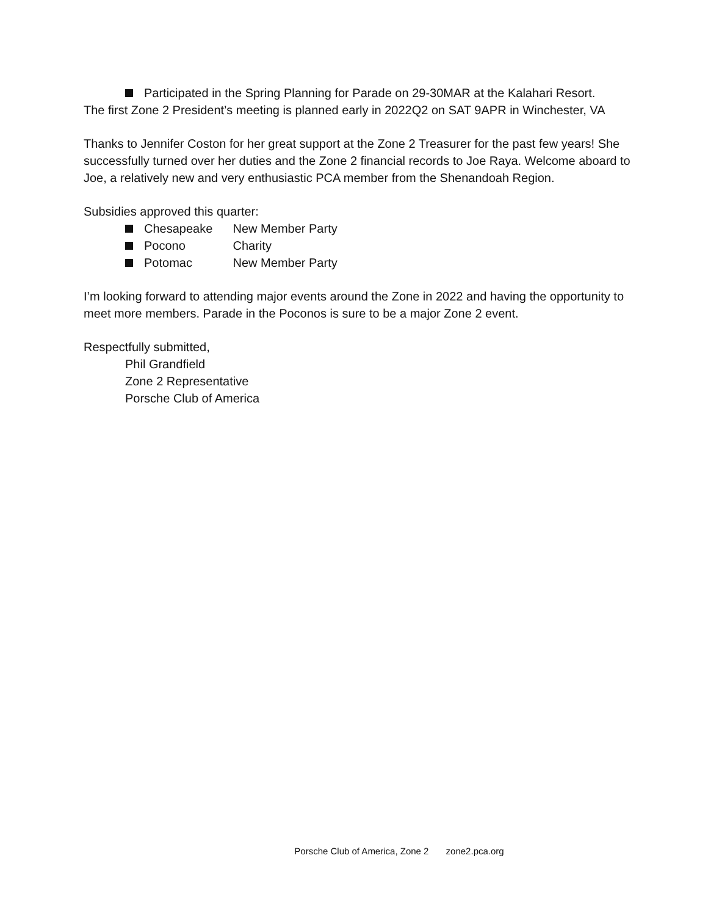Participated in the Spring Planning for Parade on 29-30MAR at the Kalahari Resort.
The first Zone 2 President’s meeting is planned early in 2022Q2 on SAT 9APR in Winchester, VA
Thanks to Jennifer Coston for her great support at the Zone 2 Treasurer for the past few years! She successfully turned over her duties and the Zone 2 financial records to Joe Raya. Welcome aboard to Joe, a relatively new and very enthusiastic PCA member from the Shenandoah Region.
Subsidies approved this quarter:
Chesapeake New Member Party
Pocono Charity
Potomac New Member Party
I’m looking forward to attending major events around the Zone in 2022 and having the opportunity to meet more members. Parade in the Poconos is sure to be a major Zone 2 event.
Respectfully submitted,
Phil Grandfield
Zone 2 Representative
Porsche Club of America
Porsche Club of America, Zone 2 zone2.pca.org